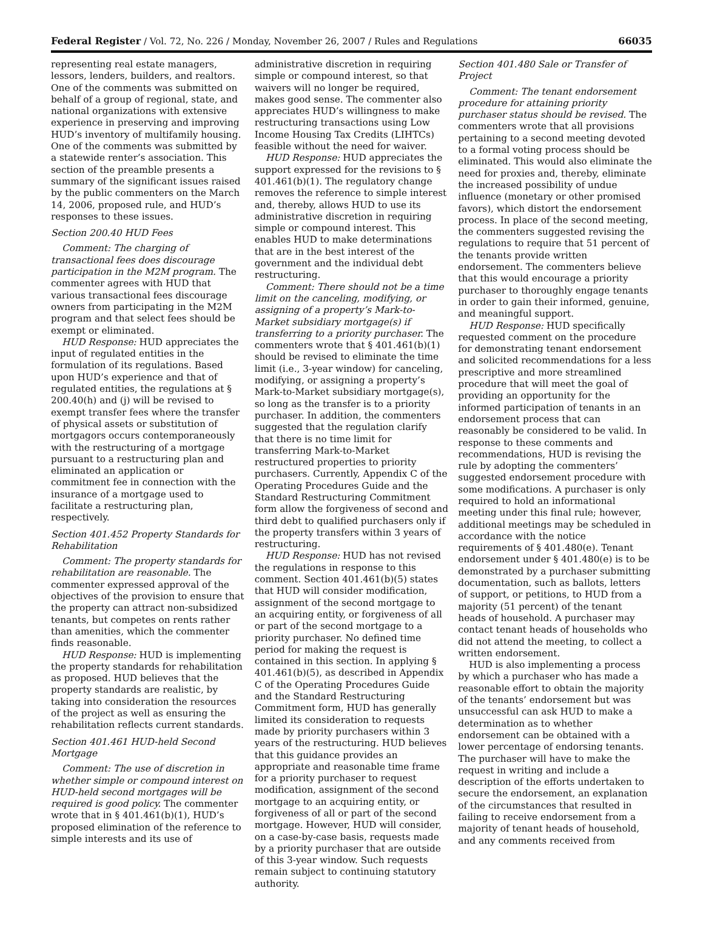Federal Register / Vol. 72, No. 226 / Monday, November 26, 2007 / Rules and Regulations 66035
representing real estate managers, lessors, lenders, builders, and realtors. One of the comments was submitted on behalf of a group of regional, state, and national organizations with extensive experience in preserving and improving HUD’s inventory of multifamily housing. One of the comments was submitted by a statewide renter’s association. This section of the preamble presents a summary of the significant issues raised by the public commenters on the March 14, 2006, proposed rule, and HUD’s responses to these issues.
Section 200.40 HUD Fees
Comment: The charging of transactional fees does discourage participation in the M2M program. The commenter agrees with HUD that various transactional fees discourage owners from participating in the M2M program and that select fees should be exempt or eliminated.
HUD Response: HUD appreciates the input of regulated entities in the formulation of its regulations. Based upon HUD’s experience and that of regulated entities, the regulations at § 200.40(h) and (j) will be revised to exempt transfer fees where the transfer of physical assets or substitution of mortgagors occurs contemporaneously with the restructuring of a mortgage pursuant to a restructuring plan and eliminated an application or commitment fee in connection with the insurance of a mortgage used to facilitate a restructuring plan, respectively.
Section 401.452 Property Standards for Rehabilitation
Comment: The property standards for rehabilitation are reasonable. The commenter expressed approval of the objectives of the provision to ensure that the property can attract non-subsidized tenants, but competes on rents rather than amenities, which the commenter finds reasonable.
HUD Response: HUD is implementing the property standards for rehabilitation as proposed. HUD believes that the property standards are realistic, by taking into consideration the resources of the project as well as ensuring the rehabilitation reflects current standards.
Section 401.461 HUD-held Second Mortgage
Comment: The use of discretion in whether simple or compound interest on HUD-held second mortgages will be required is good policy. The commenter wrote that in § 401.461(b)(1), HUD’s proposed elimination of the reference to simple interests and its use of
administrative discretion in requiring simple or compound interest, so that waivers will no longer be required, makes good sense. The commenter also appreciates HUD’s willingness to make restructuring transactions using Low Income Housing Tax Credits (LIHTCs) feasible without the need for waiver.
HUD Response: HUD appreciates the support expressed for the revisions to § 401.461(b)(1). The regulatory change removes the reference to simple interest and, thereby, allows HUD to use its administrative discretion in requiring simple or compound interest. This enables HUD to make determinations that are in the best interest of the government and the individual debt restructuring.
Comment: There should not be a time limit on the canceling, modifying, or assigning of a property’s Mark-to-Market subsidiary mortgage(s) if transferring to a priority purchaser. The commenters wrote that § 401.461(b)(1) should be revised to eliminate the time limit (i.e., 3-year window) for canceling, modifying, or assigning a property’s Mark-to-Market subsidiary mortgage(s), so long as the transfer is to a priority purchaser. In addition, the commenters suggested that the regulation clarify that there is no time limit for transferring Mark-to-Market restructured properties to priority purchasers. Currently, Appendix C of the Operating Procedures Guide and the Standard Restructuring Commitment form allow the forgiveness of second and third debt to qualified purchasers only if the property transfers within 3 years of restructuring.
HUD Response: HUD has not revised the regulations in response to this comment. Section 401.461(b)(5) states that HUD will consider modification, assignment of the second mortgage to an acquiring entity, or forgiveness of all or part of the second mortgage to a priority purchaser. No defined time period for making the request is contained in this section. In applying § 401.461(b)(5), as described in Appendix C of the Operating Procedures Guide and the Standard Restructuring Commitment form, HUD has generally limited its consideration to requests made by priority purchasers within 3 years of the restructuring. HUD believes that this guidance provides an appropriate and reasonable time frame for a priority purchaser to request modification, assignment of the second mortgage to an acquiring entity, or forgiveness of all or part of the second mortgage. However, HUD will consider, on a case-by-case basis, requests made by a priority purchaser that are outside of this 3-year window. Such requests remain subject to continuing statutory authority.
Section 401.480 Sale or Transfer of Project
Comment: The tenant endorsement procedure for attaining priority purchaser status should be revised. The commenters wrote that all provisions pertaining to a second meeting devoted to a formal voting process should be eliminated. This would also eliminate the need for proxies and, thereby, eliminate the increased possibility of undue influence (monetary or other promised favors), which distort the endorsement process. In place of the second meeting, the commenters suggested revising the regulations to require that 51 percent of the tenants provide written endorsement. The commenters believe that this would encourage a priority purchaser to thoroughly engage tenants in order to gain their informed, genuine, and meaningful support.
HUD Response: HUD specifically requested comment on the procedure for demonstrating tenant endorsement and solicited recommendations for a less prescriptive and more streamlined procedure that will meet the goal of providing an opportunity for the informed participation of tenants in an endorsement process that can reasonably be considered to be valid. In response to these comments and recommendations, HUD is revising the rule by adopting the commenters’ suggested endorsement procedure with some modifications. A purchaser is only required to hold an informational meeting under this final rule; however, additional meetings may be scheduled in accordance with the notice requirements of § 401.480(e). Tenant endorsement under § 401.480(e) is to be demonstrated by a purchaser submitting documentation, such as ballots, letters of support, or petitions, to HUD from a majority (51 percent) of the tenant heads of household. A purchaser may contact tenant heads of households who did not attend the meeting, to collect a written endorsement.
HUD is also implementing a process by which a purchaser who has made a reasonable effort to obtain the majority of the tenants’ endorsement but was unsuccessful can ask HUD to make a determination as to whether endorsement can be obtained with a lower percentage of endorsing tenants. The purchaser will have to make the request in writing and include a description of the efforts undertaken to secure the endorsement, an explanation of the circumstances that resulted in failing to receive endorsement from a majority of tenant heads of household, and any comments received from